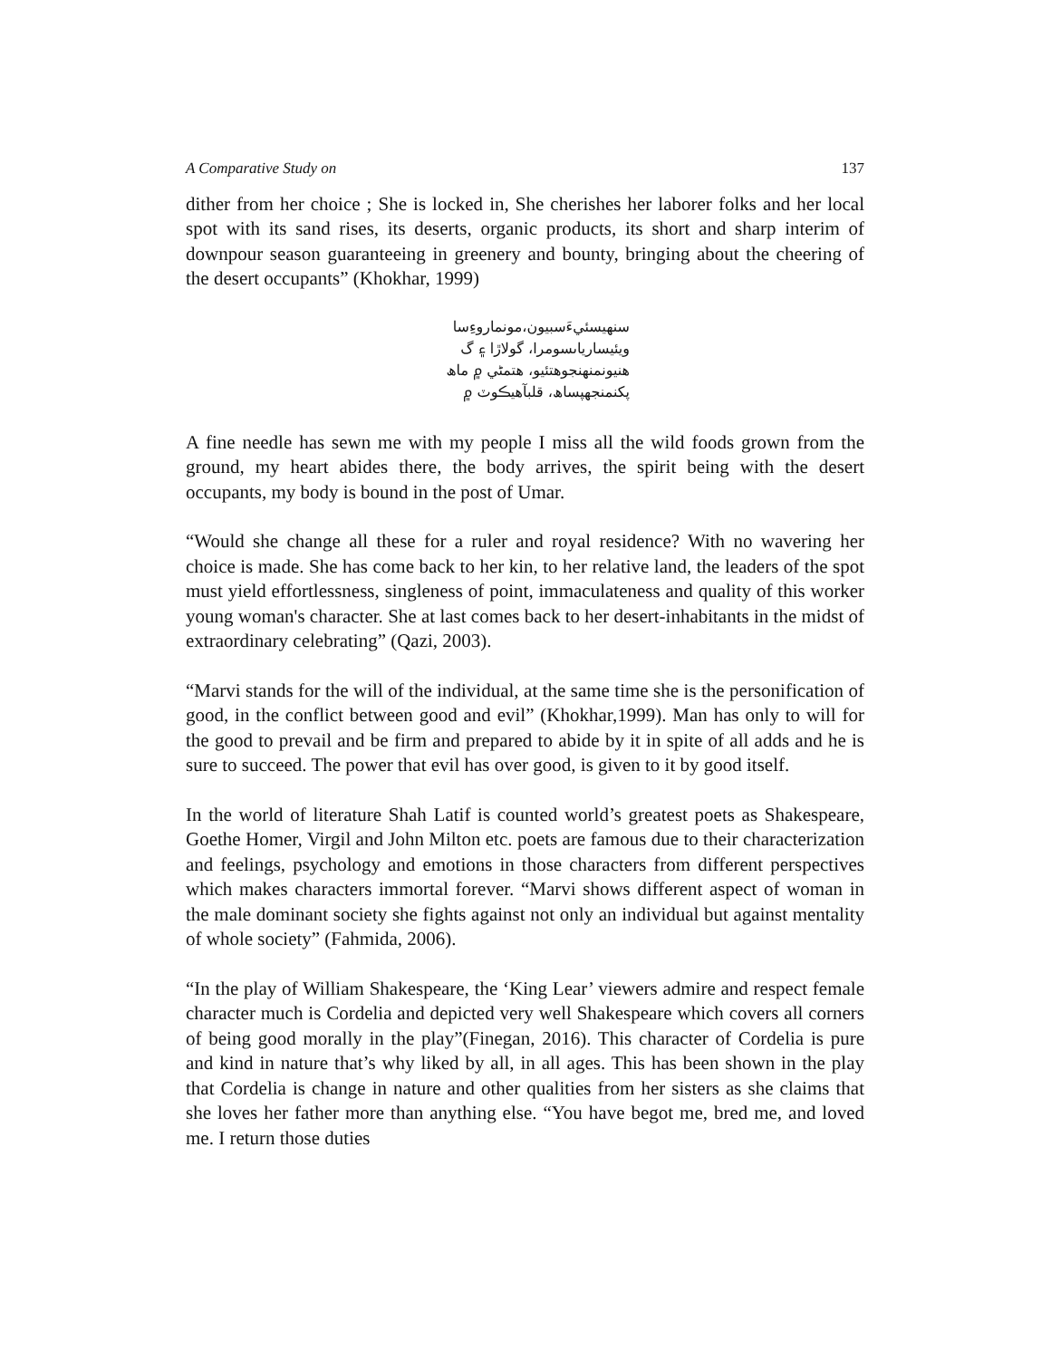A Comparative Study on 137
dither from her choice ; She is locked in, She cherishes her laborer folks and her local spot with its sand rises, its deserts, organic products, its short and sharp interim of downpour season guaranteeing in greenery and bounty, bringing about the cheering of the desert occupants” (Khokhar, 1999)
سنهيسئيءَسبيون،مونماروءِسا
ويئيسارياںسومرا، گولاڙا ۽ گ
هنيونمنهنجوهتئيو، هتمڻي ۾ ماھ
پکنمنجهپساھ، قلبآهيڪوٽ ۾
A fine needle has sewn me with my people I miss all the wild foods grown from the ground, my heart abides there, the body arrives, the spirit being with the desert occupants, my body is bound in the post of Umar.
“Would she change all these for a ruler and royal residence? With no wavering her choice is made. She has come back to her kin, to her relative land, the leaders of the spot must yield effortlessness, singleness of point, immaculateness and quality of this worker young woman's character. She at last comes back to her desert-inhabitants in the midst of extraordinary celebrating” (Qazi, 2003).
“Marvi stands for the will of the individual, at the same time she is the personification of good, in the conflict between good and evil” (Khokhar,1999). Man has only to will for the good to prevail and be firm and prepared to abide by it in spite of all adds and he is sure to succeed. The power that evil has over good, is given to it by good itself.
In the world of literature Shah Latif is counted world’s greatest poets as Shakespeare, Goethe Homer, Virgil and John Milton etc. poets are famous due to their characterization and feelings, psychology and emotions in those characters from different perspectives which makes characters immortal forever. “Marvi shows different aspect of woman in the male dominant society she fights against not only an individual but against mentality of whole society” (Fahmida, 2006).
“In the play of William Shakespeare, the ‘King Lear’ viewers admire and respect female character much is Cordelia and depicted very well Shakespeare which covers all corners of being good morally in the play”(Finegan, 2016). This character of Cordelia is pure and kind in nature that’s why liked by all, in all ages. This has been shown in the play that Cordelia is change in nature and other qualities from her sisters as she claims that she loves her father more than anything else. “You have begot me, bred me, and loved me. I return those duties